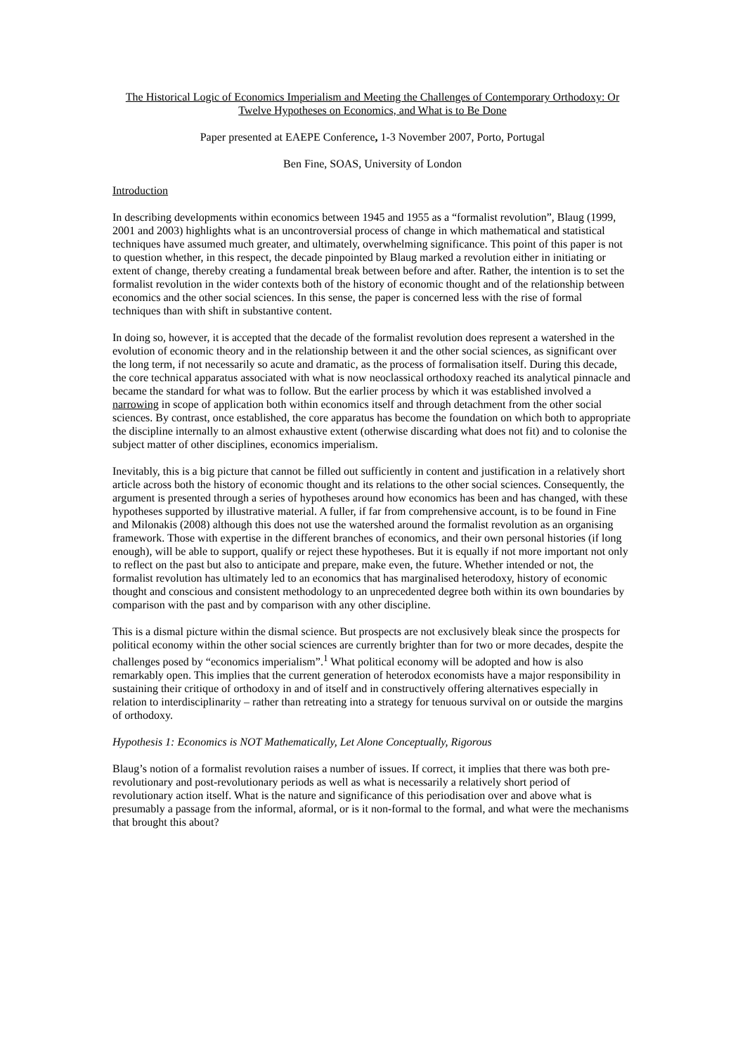The Historical Logic of Economics Imperialism and Meeting the Challenges of Contemporary Orthodoxy: Or Twelve Hypotheses on Economics, and What is to Be Done
Paper presented at EAEPE Conference, 1-3 November 2007, Porto, Portugal
Ben Fine, SOAS, University of London
Introduction
In describing developments within economics between 1945 and 1955 as a “formalist revolution”, Blaug (1999, 2001 and 2003) highlights what is an uncontroversial process of change in which mathematical and statistical techniques have assumed much greater, and ultimately, overwhelming significance. This point of this paper is not to question whether, in this respect, the decade pinpointed by Blaug marked a revolution either in initiating or extent of change, thereby creating a fundamental break between before and after. Rather, the intention is to set the formalist revolution in the wider contexts both of the history of economic thought and of the relationship between economics and the other social sciences. In this sense, the paper is concerned less with the rise of formal techniques than with shift in substantive content.
In doing so, however, it is accepted that the decade of the formalist revolution does represent a watershed in the evolution of economic theory and in the relationship between it and the other social sciences, as significant over the long term, if not necessarily so acute and dramatic, as the process of formalisation itself. During this decade, the core technical apparatus associated with what is now neoclassical orthodoxy reached its analytical pinnacle and became the standard for what was to follow. But the earlier process by which it was established involved a narrowing in scope of application both within economics itself and through detachment from the other social sciences. By contrast, once established, the core apparatus has become the foundation on which both to appropriate the discipline internally to an almost exhaustive extent (otherwise discarding what does not fit) and to colonise the subject matter of other disciplines, economics imperialism.
Inevitably, this is a big picture that cannot be filled out sufficiently in content and justification in a relatively short article across both the history of economic thought and its relations to the other social sciences. Consequently, the argument is presented through a series of hypotheses around how economics has been and has changed, with these hypotheses supported by illustrative material. A fuller, if far from comprehensive account, is to be found in Fine and Milonakis (2008) although this does not use the watershed around the formalist revolution as an organising framework. Those with expertise in the different branches of economics, and their own personal histories (if long enough), will be able to support, qualify or reject these hypotheses. But it is equally if not more important not only to reflect on the past but also to anticipate and prepare, make even, the future. Whether intended or not, the formalist revolution has ultimately led to an economics that has marginalised heterodoxy, history of economic thought and conscious and consistent methodology to an unprecedented degree both within its own boundaries by comparison with the past and by comparison with any other discipline.
This is a dismal picture within the dismal science. But prospects are not exclusively bleak since the prospects for political economy within the other social sciences are currently brighter than for two or more decades, despite the challenges posed by “economics imperialism”.<sup>1</sup> What political economy will be adopted and how is also remarkably open. This implies that the current generation of heterodox economists have a major responsibility in sustaining their critique of orthodoxy in and of itself and in constructively offering alternatives especially in relation to interdisciplinarity – rather than retreating into a strategy for tenuous survival on or outside the margins of orthodoxy.
Hypothesis 1: Economics is NOT Mathematically, Let Alone Conceptually, Rigorous
Blaug’s notion of a formalist revolution raises a number of issues. If correct, it implies that there was both pre-revolutionary and post-revolutionary periods as well as what is necessarily a relatively short period of revolutionary action itself. What is the nature and significance of this periodisation over and above what is presumably a passage from the informal, aformal, or is it non-formal to the formal, and what were the mechanisms that brought this about?